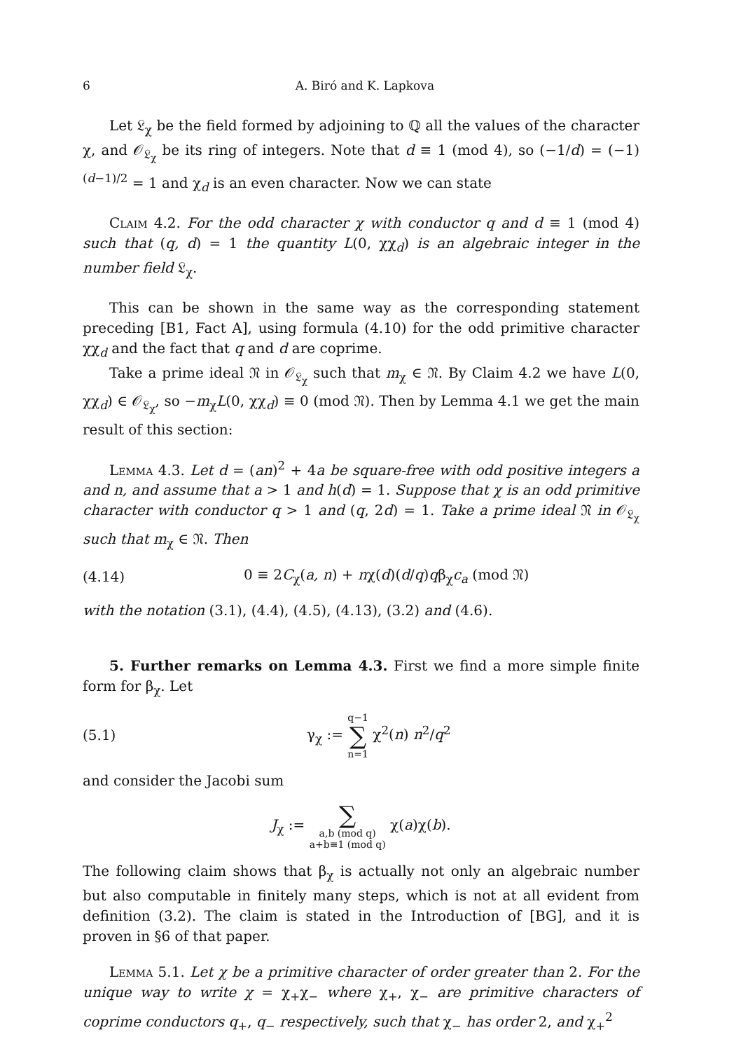6 A. Biró and K. Lapkova
Let 𝔏<sub>χ</sub> be the field formed by adjoining to ℚ all the values of the character χ, and 𝒪<sub>𝔏<sub>χ</sub></sub> be its ring of integers. Note that d ≡ 1 (mod 4), so (−1/d) = (−1)<sup>(d−1)/2</sup> = 1 and χ<sub>d</sub> is an even character. Now we can state
Claim 4.2. For the odd character χ with conductor q and d ≡ 1 (mod 4) such that (q, d) = 1 the quantity L(0, χχ<sub>d</sub>) is an algebraic integer in the number field 𝔏<sub>χ</sub>.
This can be shown in the same way as the corresponding statement preceding [B1, Fact A], using formula (4.10) for the odd primitive character χχ<sub>d</sub> and the fact that q and d are coprime.
Take a prime ideal 𝔑 in 𝒪<sub>𝔏<sub>χ</sub></sub> such that m<sub>χ</sub> ∈ 𝔑. By Claim 4.2 we have L(0, χχ<sub>d</sub>) ∈ 𝒪<sub>𝔏<sub>χ</sub></sub>, so −m<sub>χ</sub>L(0, χχ<sub>d</sub>) ≡ 0 (mod 𝔑). Then by Lemma 4.1 we get the main result of this section:
Lemma 4.3. Let d = (an)<sup>2</sup> + 4a be square-free with odd positive integers a and n, and assume that a > 1 and h(d) = 1. Suppose that χ is an odd primitive character with conductor q > 1 and (q, 2d) = 1. Take a prime ideal 𝔑 in 𝒪<sub>𝔏<sub>χ</sub></sub> such that m<sub>χ</sub> ∈ 𝔑. Then
(4.14) 0 ≡ 2C<sub>χ</sub>(a, n) + nχ(d)(d/q)qβ<sub>χ</sub>c<sub>a</sub> (mod 𝔑)
with the notation (3.1), (4.4), (4.5), (4.13), (3.2) and (4.6).
5. Further remarks on Lemma 4.3. First we find a more simple finite form for β<sub>χ</sub>. Let
(5.1) γ<sub>χ</sub> := q−1
∑
n=1 χ<sup>2</sup>(n) n<sup>2</sup>/q<sup>2</sup>
and consider the Jacobi sum
J<sub>χ</sub> := ∑
a,b (mod q)
a+b≡1 (mod q) χ(a)χ(b).
The following claim shows that β<sub>χ</sub> is actually not only an algebraic number but also computable in finitely many steps, which is not at all evident from definition (3.2). The claim is stated in the Introduction of [BG], and it is proven in §6 of that paper.
Lemma 5.1. Let χ be a primitive character of order greater than 2. For the unique way to write χ = χ<sub>+</sub>χ<sub>−</sub> where χ<sub>+</sub>, χ<sub>−</sub> are primitive characters of coprime conductors q<sub>+</sub>, q<sub>−</sub> respectively, such that χ<sub>−</sub> has order 2, and χ<sub>+</sub><sup>2</sup>